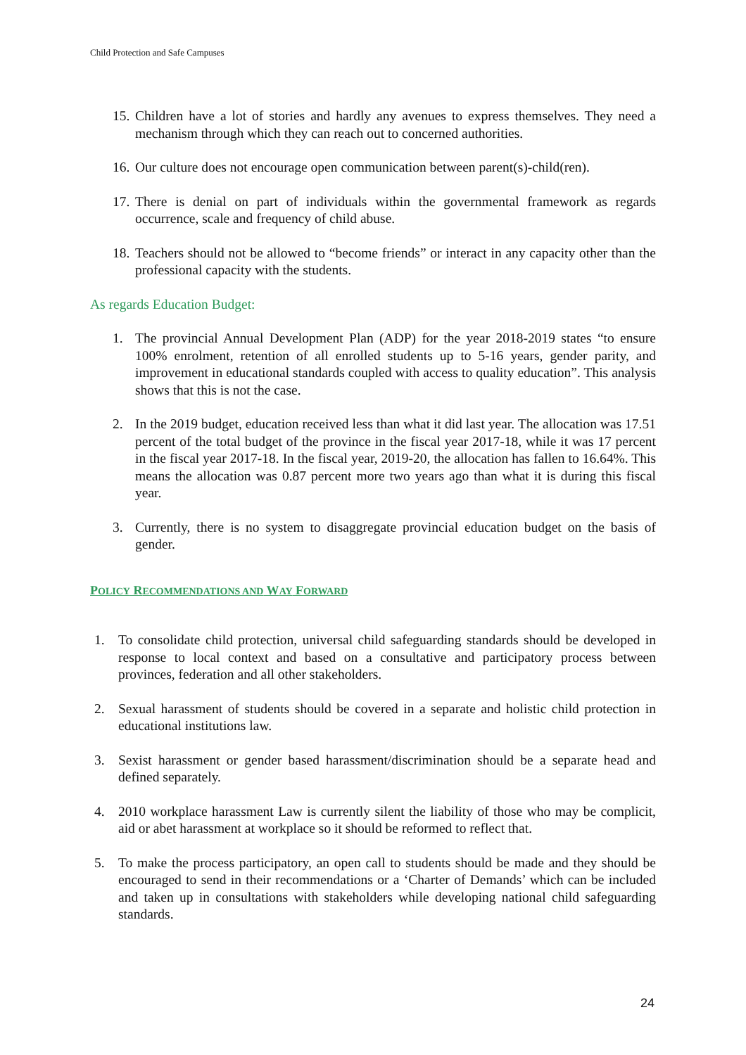Child Protection and Safe Campuses
15. Children have a lot of stories and hardly any avenues to express themselves. They need a mechanism through which they can reach out to concerned authorities.
16. Our culture does not encourage open communication between parent(s)-child(ren).
17. There is denial on part of individuals within the governmental framework as regards occurrence, scale and frequency of child abuse.
18. Teachers should not be allowed to “become friends” or interact in any capacity other than the professional capacity with the students.
As regards Education Budget:
1. The provincial Annual Development Plan (ADP) for the year 2018-2019 states “to ensure 100% enrolment, retention of all enrolled students up to 5-16 years, gender parity, and improvement in educational standards coupled with access to quality education”. This analysis shows that this is not the case.
2. In the 2019 budget, education received less than what it did last year. The allocation was 17.51 percent of the total budget of the province in the fiscal year 2017-18, while it was 17 percent in the fiscal year 2017-18. In the fiscal year, 2019-20, the allocation has fallen to 16.64%. This means the allocation was 0.87 percent more two years ago than what it is during this fiscal year.
3. Currently, there is no system to disaggregate provincial education budget on the basis of gender.
POLICY RECOMMENDATIONS AND WAY FORWARD
1. To consolidate child protection, universal child safeguarding standards should be developed in response to local context and based on a consultative and participatory process between provinces, federation and all other stakeholders.
2. Sexual harassment of students should be covered in a separate and holistic child protection in educational institutions law.
3. Sexist harassment or gender based harassment/discrimination should be a separate head and defined separately.
4. 2010 workplace harassment Law is currently silent the liability of those who may be complicit, aid or abet harassment at workplace so it should be reformed to reflect that.
5. To make the process participatory, an open call to students should be made and they should be encouraged to send in their recommendations or a ‘Charter of Demands’ which can be included and taken up in consultations with stakeholders while developing national child safeguarding standards.
24